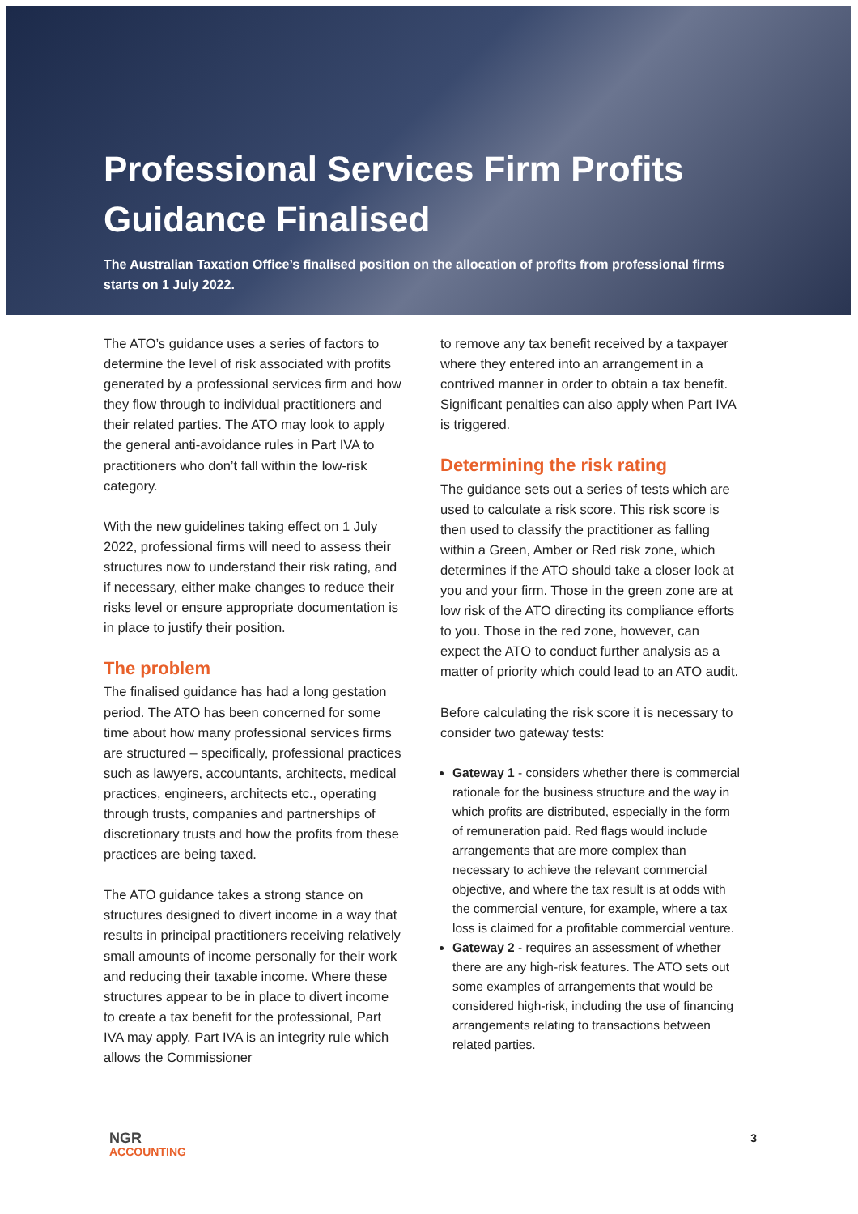Professional Services Firm Profits Guidance Finalised
The Australian Taxation Office’s finalised position on the allocation of profits from professional firms starts on 1 July 2022.
The ATO’s guidance uses a series of factors to determine the level of risk associated with profits generated by a professional services firm and how they flow through to individual practitioners and their related parties. The ATO may look to apply the general anti-avoidance rules in Part IVA to practitioners who don’t fall within the low-risk category.
With the new guidelines taking effect on 1 July 2022, professional firms will need to assess their structures now to understand their risk rating, and if necessary, either make changes to reduce their risks level or ensure appropriate documentation is in place to justify their position.
The problem
The finalised guidance has had a long gestation period. The ATO has been concerned for some time about how many professional services firms are structured – specifically, professional practices such as lawyers, accountants, architects, medical practices, engineers, architects etc., operating through trusts, companies and partnerships of discretionary trusts and how the profits from these practices are being taxed.
The ATO guidance takes a strong stance on structures designed to divert income in a way that results in principal practitioners receiving relatively small amounts of income personally for their work and reducing their taxable income. Where these structures appear to be in place to divert income to create a tax benefit for the professional, Part IVA may apply. Part IVA is an integrity rule which allows the Commissioner
to remove any tax benefit received by a taxpayer where they entered into an arrangement in a contrived manner in order to obtain a tax benefit. Significant penalties can also apply when Part IVA is triggered.
Determining the risk rating
The guidance sets out a series of tests which are used to calculate a risk score. This risk score is then used to classify the practitioner as falling within a Green, Amber or Red risk zone, which determines if the ATO should take a closer look at you and your firm. Those in the green zone are at low risk of the ATO directing its compliance efforts to you. Those in the red zone, however, can expect the ATO to conduct further analysis as a matter of priority which could lead to an ATO audit.
Before calculating the risk score it is necessary to consider two gateway tests:
Gateway 1 - considers whether there is commercial rationale for the business structure and the way in which profits are distributed, especially in the form of remuneration paid. Red flags would include arrangements that are more complex than necessary to achieve the relevant commercial objective, and where the tax result is at odds with the commercial venture, for example, where a tax loss is claimed for a profitable commercial venture.
Gateway 2 - requires an assessment of whether there are any high-risk features. The ATO sets out some examples of arrangements that would be considered high-risk, including the use of financing arrangements relating to transactions between related parties.
NGR
ACCOUNTING
3